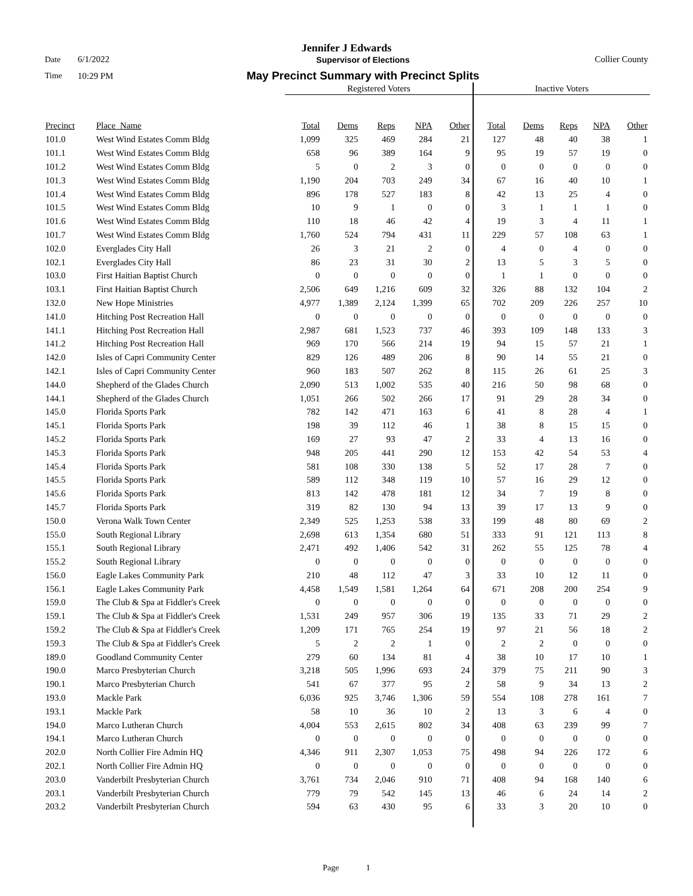Jennifer J Edwards
Date 6/1/2022 Supervisor of Elections Collier County
Time 10:29 PM May Precinct Summary with Precinct Splits
| | | Registered Voters | | | | | Inactive Voters | | | | |
| --- | --- | --- | --- | --- | --- | --- | --- | --- | --- | --- | --- |
| Precinct | Place_Name | Total | Dems | Reps | NPA | Other | Total | Dems | Reps | NPA | Other |
| 101.0 | West Wind Estates Comm Bldg | 1,099 | 325 | 469 | 284 | 21 | 127 | 48 | 40 | 38 | 1 |
| 101.1 | West Wind Estates Comm Bldg | 658 | 96 | 389 | 164 | 9 | 95 | 19 | 57 | 19 | 0 |
| 101.2 | West Wind Estates Comm Bldg | 5 | 0 | 2 | 3 | 0 | 0 | 0 | 0 | 0 | 0 |
| 101.3 | West Wind Estates Comm Bldg | 1,190 | 204 | 703 | 249 | 34 | 67 | 16 | 40 | 10 | 1 |
| 101.4 | West Wind Estates Comm Bldg | 896 | 178 | 527 | 183 | 8 | 42 | 13 | 25 | 4 | 0 |
| 101.5 | West Wind Estates Comm Bldg | 10 | 9 | 1 | 0 | 0 | 3 | 1 | 1 | 1 | 0 |
| 101.6 | West Wind Estates Comm Bldg | 110 | 18 | 46 | 42 | 4 | 19 | 3 | 4 | 11 | 1 |
| 101.7 | West Wind Estates Comm Bldg | 1,760 | 524 | 794 | 431 | 11 | 229 | 57 | 108 | 63 | 1 |
| 102.0 | Everglades City Hall | 26 | 3 | 21 | 2 | 0 | 4 | 0 | 4 | 0 | 0 |
| 102.1 | Everglades City Hall | 86 | 23 | 31 | 30 | 2 | 13 | 5 | 3 | 5 | 0 |
| 103.0 | First Haitian Baptist Church | 0 | 0 | 0 | 0 | 0 | 1 | 1 | 0 | 0 | 0 |
| 103.1 | First Haitian Baptist Church | 2,506 | 649 | 1,216 | 609 | 32 | 326 | 88 | 132 | 104 | 2 |
| 132.0 | New Hope Ministries | 4,977 | 1,389 | 2,124 | 1,399 | 65 | 702 | 209 | 226 | 257 | 10 |
| 141.0 | Hitching Post Recreation Hall | 0 | 0 | 0 | 0 | 0 | 0 | 0 | 0 | 0 | 0 |
| 141.1 | Hitching Post Recreation Hall | 2,987 | 681 | 1,523 | 737 | 46 | 393 | 109 | 148 | 133 | 3 |
| 141.2 | Hitching Post Recreation Hall | 969 | 170 | 566 | 214 | 19 | 94 | 15 | 57 | 21 | 1 |
| 142.0 | Isles of Capri Community Center | 829 | 126 | 489 | 206 | 8 | 90 | 14 | 55 | 21 | 0 |
| 142.1 | Isles of Capri Community Center | 960 | 183 | 507 | 262 | 8 | 115 | 26 | 61 | 25 | 3 |
| 144.0 | Shepherd of the Glades Church | 2,090 | 513 | 1,002 | 535 | 40 | 216 | 50 | 98 | 68 | 0 |
| 144.1 | Shepherd of the Glades Church | 1,051 | 266 | 502 | 266 | 17 | 91 | 29 | 28 | 34 | 0 |
| 145.0 | Florida Sports Park | 782 | 142 | 471 | 163 | 6 | 41 | 8 | 28 | 4 | 1 |
| 145.1 | Florida Sports Park | 198 | 39 | 112 | 46 | 1 | 38 | 8 | 15 | 15 | 0 |
| 145.2 | Florida Sports Park | 169 | 27 | 93 | 47 | 2 | 33 | 4 | 13 | 16 | 0 |
| 145.3 | Florida Sports Park | 948 | 205 | 441 | 290 | 12 | 153 | 42 | 54 | 53 | 4 |
| 145.4 | Florida Sports Park | 581 | 108 | 330 | 138 | 5 | 52 | 17 | 28 | 7 | 0 |
| 145.5 | Florida Sports Park | 589 | 112 | 348 | 119 | 10 | 57 | 16 | 29 | 12 | 0 |
| 145.6 | Florida Sports Park | 813 | 142 | 478 | 181 | 12 | 34 | 7 | 19 | 8 | 0 |
| 145.7 | Florida Sports Park | 319 | 82 | 130 | 94 | 13 | 39 | 17 | 13 | 9 | 0 |
| 150.0 | Verona Walk Town Center | 2,349 | 525 | 1,253 | 538 | 33 | 199 | 48 | 80 | 69 | 2 |
| 155.0 | South Regional Library | 2,698 | 613 | 1,354 | 680 | 51 | 333 | 91 | 121 | 113 | 8 |
| 155.1 | South Regional Library | 2,471 | 492 | 1,406 | 542 | 31 | 262 | 55 | 125 | 78 | 4 |
| 155.2 | South Regional Library | 0 | 0 | 0 | 0 | 0 | 0 | 0 | 0 | 0 | 0 |
| 156.0 | Eagle Lakes Community Park | 210 | 48 | 112 | 47 | 3 | 33 | 10 | 12 | 11 | 0 |
| 156.1 | Eagle Lakes Community Park | 4,458 | 1,549 | 1,581 | 1,264 | 64 | 671 | 208 | 200 | 254 | 9 |
| 159.0 | The Club & Spa at Fiddler's Creek | 0 | 0 | 0 | 0 | 0 | 0 | 0 | 0 | 0 | 0 |
| 159.1 | The Club & Spa at Fiddler's Creek | 1,531 | 249 | 957 | 306 | 19 | 135 | 33 | 71 | 29 | 2 |
| 159.2 | The Club & Spa at Fiddler's Creek | 1,209 | 171 | 765 | 254 | 19 | 97 | 21 | 56 | 18 | 2 |
| 159.3 | The Club & Spa at Fiddler's Creek | 5 | 2 | 2 | 1 | 0 | 2 | 2 | 0 | 0 | 0 |
| 189.0 | Goodland Community Center | 279 | 60 | 134 | 81 | 4 | 38 | 10 | 17 | 10 | 1 |
| 190.0 | Marco Presbyterian Church | 3,218 | 505 | 1,996 | 693 | 24 | 379 | 75 | 211 | 90 | 3 |
| 190.1 | Marco Presbyterian Church | 541 | 67 | 377 | 95 | 2 | 58 | 9 | 34 | 13 | 2 |
| 193.0 | Mackle Park | 6,036 | 925 | 3,746 | 1,306 | 59 | 554 | 108 | 278 | 161 | 7 |
| 193.1 | Mackle Park | 58 | 10 | 36 | 10 | 2 | 13 | 3 | 6 | 4 | 0 |
| 194.0 | Marco Lutheran Church | 4,004 | 553 | 2,615 | 802 | 34 | 408 | 63 | 239 | 99 | 7 |
| 194.1 | Marco Lutheran Church | 0 | 0 | 0 | 0 | 0 | 0 | 0 | 0 | 0 | 0 |
| 202.0 | North Collier Fire Admin HQ | 4,346 | 911 | 2,307 | 1,053 | 75 | 498 | 94 | 226 | 172 | 6 |
| 202.1 | North Collier Fire Admin HQ | 0 | 0 | 0 | 0 | 0 | 0 | 0 | 0 | 0 | 0 |
| 203.0 | Vanderbilt Presbyterian Church | 3,761 | 734 | 2,046 | 910 | 71 | 408 | 94 | 168 | 140 | 6 |
| 203.1 | Vanderbilt Presbyterian Church | 779 | 79 | 542 | 145 | 13 | 46 | 6 | 24 | 14 | 2 |
| 203.2 | Vanderbilt Presbyterian Church | 594 | 63 | 430 | 95 | 6 | 33 | 3 | 20 | 10 | 0 |
Page 1